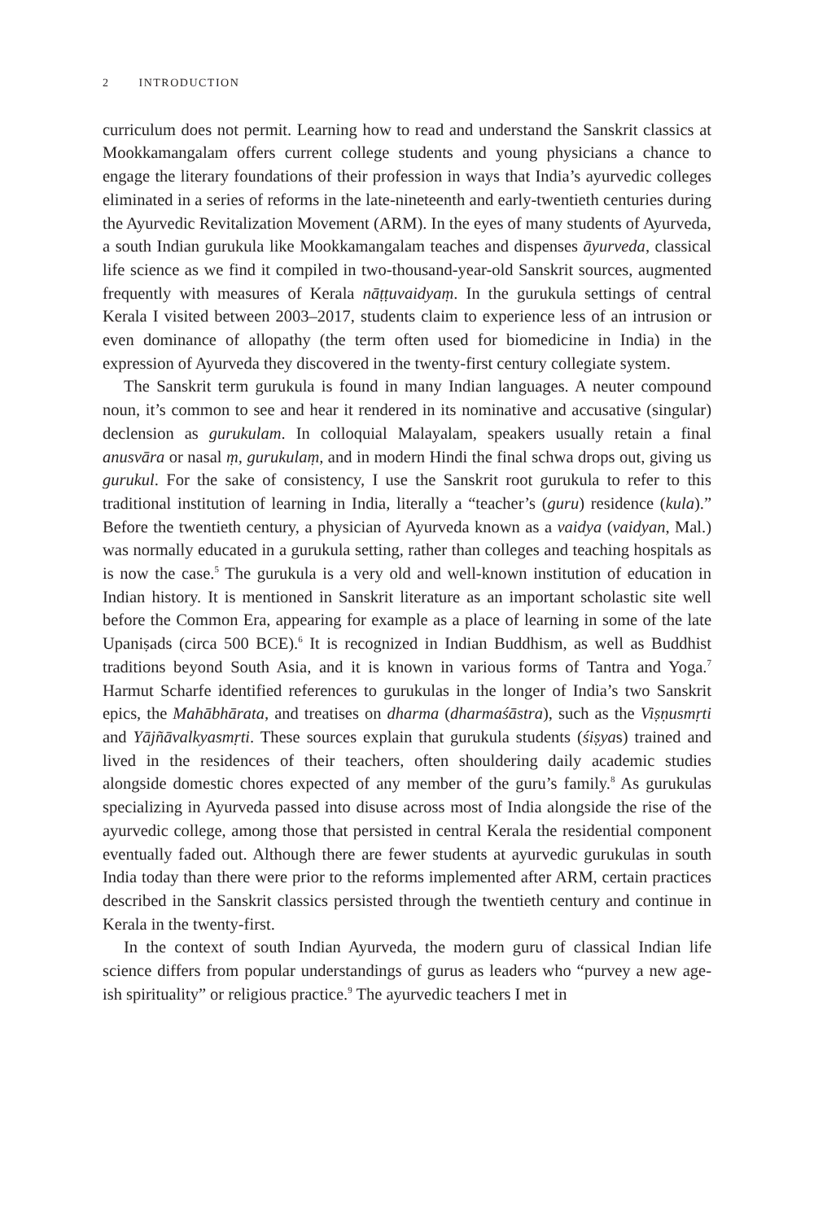2 INTRODUCTION
curriculum does not permit. Learning how to read and understand the Sanskrit classics at Mookkamangalam offers current college students and young physicians a chance to engage the literary foundations of their profession in ways that India’s ayurvedic colleges eliminated in a series of reforms in the late-nineteenth and early-twentieth centuries during the Ayurvedic Revitalization Movement (ARM). In the eyes of many students of Ayurveda, a south Indian gurukula like Mookkamangalam teaches and dispenses āyurveda, classical life science as we find it compiled in two-thousand-year-old Sanskrit sources, augmented frequently with measures of Kerala nāṭṭuvaidyaṃ. In the gurukula settings of central Kerala I visited between 2003–2017, students claim to experience less of an intrusion or even dominance of allopathy (the term often used for biomedicine in India) in the expression of Ayurveda they discovered in the twenty-first century collegiate system.
The Sanskrit term gurukula is found in many Indian languages. A neuter compound noun, it’s common to see and hear it rendered in its nominative and accusative (singular) declension as gurukulam. In colloquial Malayalam, speakers usually retain a final anusvāra or nasal ṃ, gurukulaṃ, and in modern Hindi the final schwa drops out, giving us gurukul. For the sake of consistency, I use the Sanskrit root gurukula to refer to this traditional institution of learning in India, literally a “teacher’s (guru) residence (kula).” Before the twentieth century, a physician of Ayurveda known as a vaidya (vaidyan, Mal.) was normally educated in a gurukula setting, rather than colleges and teaching hospitals as is now the case.<sup>5</sup> The gurukula is a very old and well-known institution of education in Indian history. It is mentioned in Sanskrit literature as an important scholastic site well before the Common Era, appearing for example as a place of learning in some of the late Upaniṣads (circa 500 BCE).<sup>6</sup> It is recognized in Indian Buddhism, as well as Buddhist traditions beyond South Asia, and it is known in various forms of Tantra and Yoga.<sup>7</sup> Harmut Scharfe identified references to gurukulas in the longer of India’s two Sanskrit epics, the Mahābhārata, and treatises on dharma (dharmaśāstra), such as the Viṣṇusmṛti and Yājñāvalkyasmṛti. These sources explain that gurukula students (śiṣyas) trained and lived in the residences of their teachers, often shouldering daily academic studies alongside domestic chores expected of any member of the guru’s family.<sup>8</sup> As gurukulas specializing in Ayurveda passed into disuse across most of India alongside the rise of the ayurvedic college, among those that persisted in central Kerala the residential component eventually faded out. Although there are fewer students at ayurvedic gurukulas in south India today than there were prior to the reforms implemented after ARM, certain practices described in the Sanskrit classics persisted through the twentieth century and continue in Kerala in the twenty-first.
In the context of south Indian Ayurveda, the modern guru of classical Indian life science differs from popular understandings of gurus as leaders who “purvey a new age-ish spirituality” or religious practice.<sup>9</sup> The ayurvedic teachers I met in